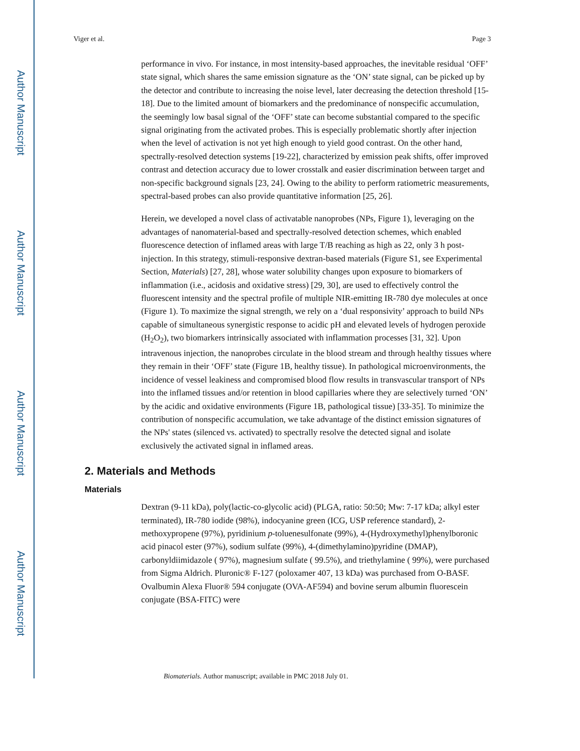Author Manuscript
Author Manuscript
Author Manuscript
Author Manuscript
Viger et al. Page 3
performance in vivo. For instance, in most intensity-based approaches, the inevitable residual ‘OFF’ state signal, which shares the same emission signature as the ‘ON’ state signal, can be picked up by the detector and contribute to increasing the noise level, later decreasing the detection threshold [15-18]. Due to the limited amount of biomarkers and the predominance of nonspecific accumulation, the seemingly low basal signal of the ‘OFF’ state can become substantial compared to the specific signal originating from the activated probes. This is especially problematic shortly after injection when the level of activation is not yet high enough to yield good contrast. On the other hand, spectrally-resolved detection systems [19-22], characterized by emission peak shifts, offer improved contrast and detection accuracy due to lower crosstalk and easier discrimination between target and non-specific background signals [23, 24]. Owing to the ability to perform ratiometric measurements, spectral-based probes can also provide quantitative information [25, 26].
Herein, we developed a novel class of activatable nanoprobes (NPs, Figure 1), leveraging on the advantages of nanomaterial-based and spectrally-resolved detection schemes, which enabled fluorescence detection of inflamed areas with large T/B reaching as high as 22, only 3 h post-injection. In this strategy, stimuli-responsive dextran-based materials (Figure S1, see Experimental Section, Materials) [27, 28], whose water solubility changes upon exposure to biomarkers of inflammation (i.e., acidosis and oxidative stress) [29, 30], are used to effectively control the fluorescent intensity and the spectral profile of multiple NIR-emitting IR-780 dye molecules at once (Figure 1). To maximize the signal strength, we rely on a ‘dual responsivity’ approach to build NPs capable of simultaneous synergistic response to acidic pH and elevated levels of hydrogen peroxide (H<sub>2</sub>O<sub>2</sub>), two biomarkers intrinsically associated with inflammation processes [31, 32]. Upon intravenous injection, the nanoprobes circulate in the blood stream and through healthy tissues where they remain in their ‘OFF’ state (Figure 1B, healthy tissue). In pathological microenvironments, the incidence of vessel leakiness and compromised blood flow results in transvascular transport of NPs into the inflamed tissues and/or retention in blood capillaries where they are selectively turned ‘ON’ by the acidic and oxidative environments (Figure 1B, pathological tissue) [33-35]. To minimize the contribution of nonspecific accumulation, we take advantage of the distinct emission signatures of the NPs' states (silenced vs. activated) to spectrally resolve the detected signal and isolate exclusively the activated signal in inflamed areas.
2. Materials and Methods
Materials
Dextran (9-11 kDa), poly(lactic-co-glycolic acid) (PLGA, ratio: 50:50; Mw: 7-17 kDa; alkyl ester terminated), IR-780 iodide (98%), indocyanine green (ICG, USP reference standard), 2-methoxypropene (97%), pyridinium p-toluenesulfonate (99%), 4-(Hydroxymethyl)phenylboronic acid pinacol ester (97%), sodium sulfate (99%), 4-(dimethylamino)pyridine (DMAP), carbonyldiimidazole ( 97%), magnesium sulfate ( 99.5%), and triethylamine ( 99%), were purchased from Sigma Aldrich. Pluronic® F-127 (poloxamer 407, 13 kDa) was purchased from O-BASF. Ovalbumin Alexa Fluor® 594 conjugate (OVA-AF594) and bovine serum albumin fluorescein conjugate (BSA-FITC) were
Biomaterials. Author manuscript; available in PMC 2018 July 01.